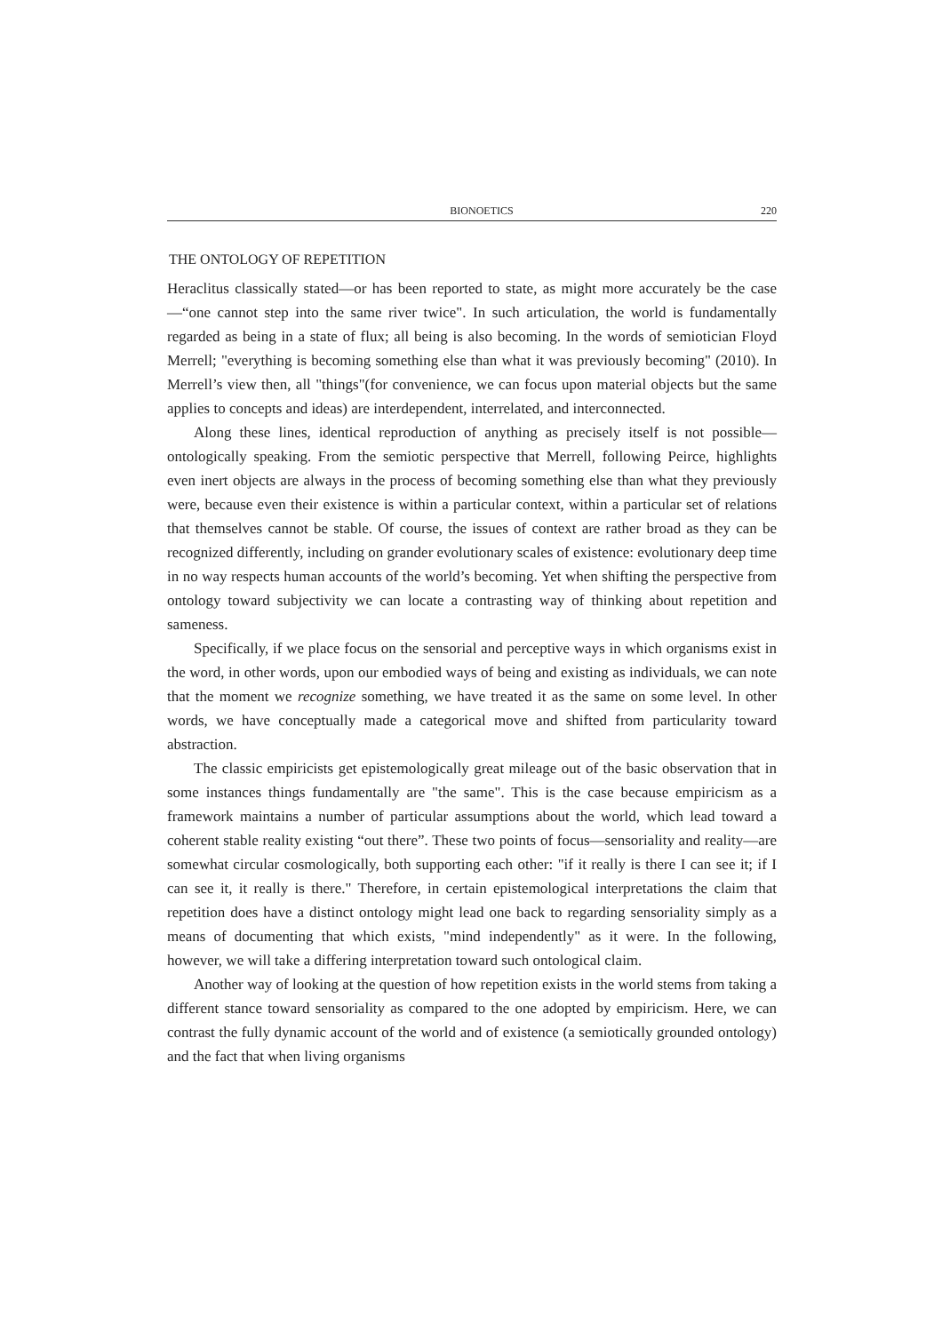BIONOETICS 220
THE ONTOLOGY OF REPETITION
Heraclitus classically stated—or has been reported to state, as might more accurately be the case—“one cannot step into the same river twice". In such articulation, the world is fundamentally regarded as being in a state of flux; all being is also becoming. In the words of semiotician Floyd Merrell; "everything is becoming something else than what it was previously becoming" (2010). In Merrell’s view then, all "things"(for convenience, we can focus upon material objects but the same applies to concepts and ideas) are interdependent, interrelated, and interconnected.
Along these lines, identical reproduction of anything as precisely itself is not possible—ontologically speaking. From the semiotic perspective that Merrell, following Peirce, highlights even inert objects are always in the process of becoming something else than what they previously were, because even their existence is within a particular context, within a particular set of relations that themselves cannot be stable. Of course, the issues of context are rather broad as they can be recognized differently, including on grander evolutionary scales of existence: evolutionary deep time in no way respects human accounts of the world’s becoming. Yet when shifting the perspective from ontology toward subjectivity we can locate a contrasting way of thinking about repetition and sameness.
Specifically, if we place focus on the sensorial and perceptive ways in which organisms exist in the word, in other words, upon our embodied ways of being and existing as individuals, we can note that the moment we recognize something, we have treated it as the same on some level. In other words, we have conceptually made a categorical move and shifted from particularity toward abstraction.
The classic empiricists get epistemologically great mileage out of the basic observation that in some instances things fundamentally are "the same". This is the case because empiricism as a framework maintains a number of particular assumptions about the world, which lead toward a coherent stable reality existing “out there”. These two points of focus—sensoriality and reality—are somewhat circular cosmologically, both supporting each other: "if it really is there I can see it; if I can see it, it really is there." Therefore, in certain epistemological interpretations the claim that repetition does have a distinct ontology might lead one back to regarding sensoriality simply as a means of documenting that which exists, "mind independently" as it were. In the following, however, we will take a differing interpretation toward such ontological claim.
Another way of looking at the question of how repetition exists in the world stems from taking a different stance toward sensoriality as compared to the one adopted by empiricism. Here, we can contrast the fully dynamic account of the world and of existence (a semiotically grounded ontology) and the fact that when living organisms